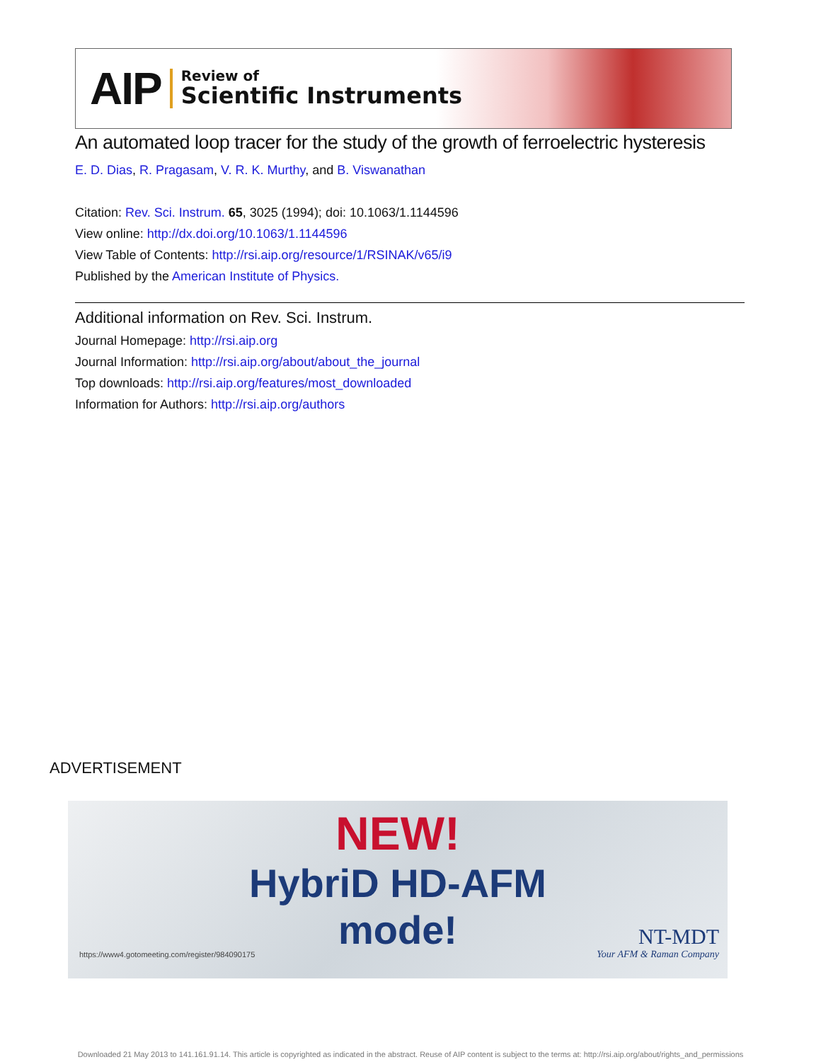AIP Review of
Scientific Instruments
An automated loop tracer for the study of the growth of ferroelectric hysteresis
E. D. Dias, R. Pragasam, V. R. K. Murthy, and B. Viswanathan
Citation: Rev. Sci. Instrum. 65, 3025 (1994); doi: 10.1063/1.1144596
View online: http://dx.doi.org/10.1063/1.1144596
View Table of Contents: http://rsi.aip.org/resource/1/RSINAK/v65/i9
Published by the American Institute of Physics.
Additional information on Rev. Sci. Instrum.
Journal Homepage: http://rsi.aip.org
Journal Information: http://rsi.aip.org/about/about_the_journal
Top downloads: http://rsi.aip.org/features/most_downloaded
Information for Authors: http://rsi.aip.org/authors
ADVERTISEMENT
NEW!
HybriD HD-AFM
mode!
https://www4.gotomeeting.com/register/984090175
NT-MDT
Your AFM & Raman Company
Downloaded 21 May 2013 to 141.161.91.14. This article is copyrighted as indicated in the abstract. Reuse of AIP content is subject to the terms at: http://rsi.aip.org/about/rights_and_permissions